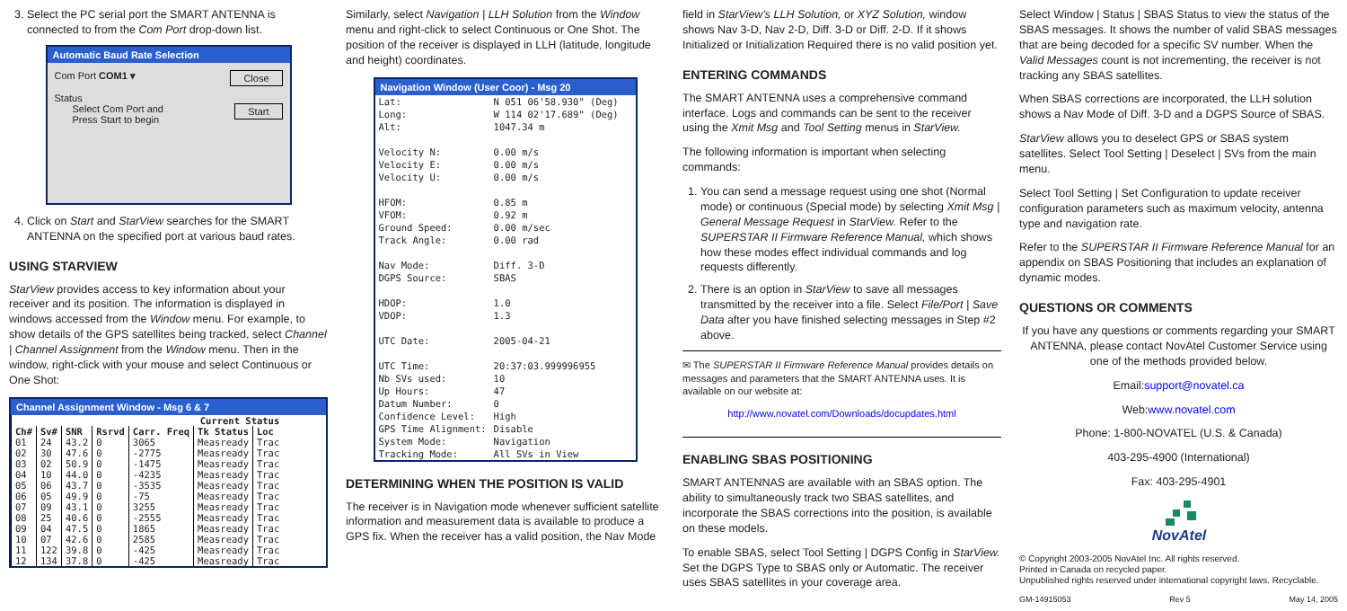3. Select the PC serial port the SMART ANTENNA is connected to from the Com Port drop-down list.
Automatic Baud Rate Selection
Com Port COM1 ▾ Close
Status
Select Com Port and Start
Press Start to begin
4. Click on Start and StarView searches for the SMART ANTENNA on the specified port at various baud rates.
USING STARVIEW
StarView provides access to key information about your receiver and its position. The information is displayed in windows accessed from the Window menu. For example, to show details of the GPS satellites being tracked, select Channel | Channel Assignment from the Window menu. Then in the window, right-click with your mouse and select Continuous or One Shot:
Channel Assignment Window - Msg 6 & 7
| Current Status | | | | | | |
| --- | --- | --- | --- | --- | --- | --- |
| Ch# | Sv# | SNR | Rsrvd | Carr. Freq | Tk Status | Loc |
| 01 | 24 | 43.2 | 0 | 3065 | Measready | Trac |
| 02 | 30 | 47.6 | 0 | -2775 | Measready | Trac |
| 03 | 02 | 50.9 | 0 | -1475 | Measready | Trac |
| 04 | 10 | 44.0 | 0 | -4235 | Measready | Trac |
| 05 | 06 | 43.7 | 0 | -3535 | Measready | Trac |
| 06 | 05 | 49.9 | 0 | -75 | Measready | Trac |
| 07 | 09 | 43.1 | 0 | 3255 | Measready | Trac |
| 08 | 25 | 40.6 | 0 | -2555 | Measready | Trac |
| 09 | 04 | 47.5 | 0 | 1865 | Measready | Trac |
| 10 | 07 | 42.6 | 0 | 2585 | Measready | Trac |
| 11 | 122 | 39.8 | 0 | -425 | Measready | Trac |
| 12 | 134 | 37.8 | 0 | -425 | Measready | Trac |
Similarly, select Navigation | LLH Solution from the Window menu and right-click to select Continuous or One Shot. The position of the receiver is displayed in LLH (latitude, longitude and height) coordinates.
Navigation Window (User Coor) - Msg 20
| Lat: | N 051 06'58.930" (Deg) |
| Long: | W 114 02'17.689" (Deg) |
| Alt: | 1047.34 m |
| Velocity N: | 0.00 m/s |
| Velocity E: | 0.00 m/s |
| Velocity U: | 0.00 m/s |
| HFOM: | 0.85 m |
| VFOM: | 0.92 m |
| Ground Speed: | 0.00 m/sec |
| Track Angle: | 0.00 rad |
| Nav Mode: | Diff. 3-D |
| DGPS Source: | SBAS |
| HDOP: | 1.0 |
| VDOP: | 1.3 |
| UTC Date: | 2005-04-21 |
| UTC Time: | 20:37:03.999996955 |
| Nb SVs used: | 10 |
| Up Hours: | 47 |
| Datum Number: | 0 |
| Confidence Level: | High |
| GPS Time Alignment: | Disable |
| System Mode: | Navigation |
| Tracking Mode: | All SVs in View |
DETERMINING WHEN THE POSITION IS VALID
The receiver is in Navigation mode whenever sufficient satellite information and measurement data is available to produce a GPS fix. When the receiver has a valid position, the Nav Mode
field in StarView's LLH Solution, or XYZ Solution, window shows Nav 3-D, Nav 2-D, Diff. 3-D or Diff. 2-D. If it shows Initialized or Initialization Required there is no valid position yet.
ENTERING COMMANDS
The SMART ANTENNA uses a comprehensive command interface. Logs and commands can be sent to the receiver using the Xmit Msg and Tool Setting menus in StarView.
The following information is important when selecting commands:
1. You can send a message request using one shot (Normal mode) or continuous (Special mode) by selecting Xmit Msg | General Message Request in StarView. Refer to the SUPERSTAR II Firmware Reference Manual, which shows how these modes effect individual commands and log requests differently.
2. There is an option in StarView to save all messages transmitted by the receiver into a file. Select File/Port | Save Data after you have finished selecting messages in Step #2 above.
✉ The SUPERSTAR II Firmware Reference Manual provides details on messages and parameters that the SMART ANTENNA uses. It is available on our website at:
http://www.novatel.com/Downloads/docupdates.html
ENABLING SBAS POSITIONING
SMART ANTENNAS are available with an SBAS option. The ability to simultaneously track two SBAS satellites, and incorporate the SBAS corrections into the position, is available on these models.
To enable SBAS, select Tool Setting | DGPS Config in StarView. Set the DGPS Type to SBAS only or Automatic. The receiver uses SBAS satellites in your coverage area.
Select Window | Status | SBAS Status to view the status of the SBAS messages. It shows the number of valid SBAS messages that are being decoded for a specific SV number. When the Valid Messages count is not incrementing, the receiver is not tracking any SBAS satellites.
When SBAS corrections are incorporated, the LLH solution shows a Nav Mode of Diff. 3-D and a DGPS Source of SBAS.
StarView allows you to deselect GPS or SBAS system satellites. Select Tool Setting | Deselect | SVs from the main menu.
Select Tool Setting | Set Configuration to update receiver configuration parameters such as maximum velocity, antenna type and navigation rate.
Refer to the SUPERSTAR II Firmware Reference Manual for an appendix on SBAS Positioning that includes an explanation of dynamic modes.
QUESTIONS OR COMMENTS
If you have any questions or comments regarding your SMART ANTENNA, please contact NovAtel Customer Service using one of the methods provided below.
Email:support@novatel.ca
Web:www.novatel.com
Phone: 1-800-NOVATEL (U.S. & Canada)
403-295-4900 (International)
Fax: 403-295-4901
NovAtel
© Copyright 2003-2005 NovAtel Inc. All rights reserved.
Printed in Canada on recycled paper.
Unpublished rights reserved under international copyright laws. Recyclable.
GM-14915053 Rev 5 May 14, 2005